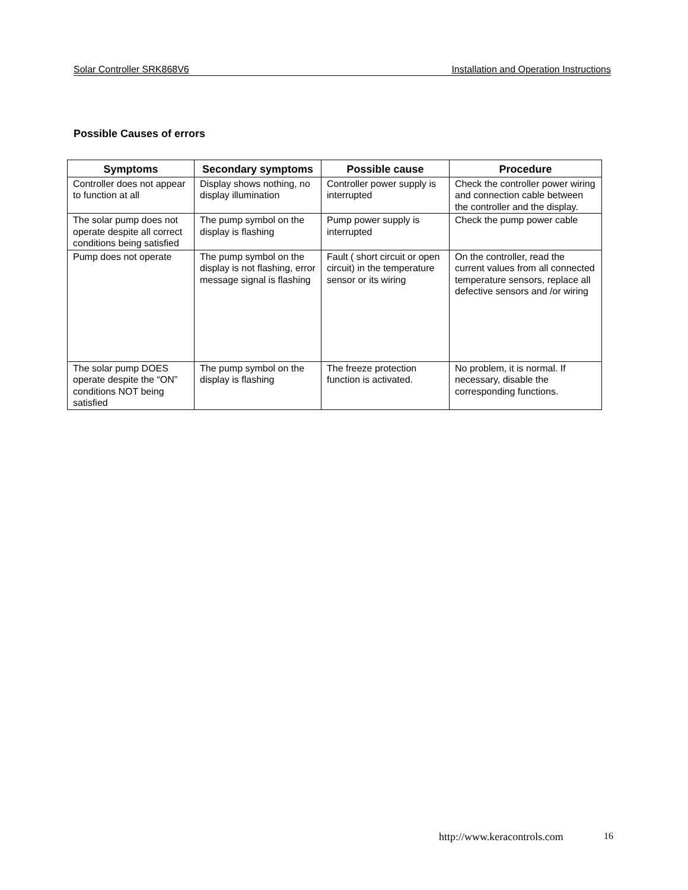Solar Controller SRK868V6 Installation and Operation Instructions
Possible Causes of errors
| Symptoms | Secondary symptoms | Possible cause | Procedure |
| --- | --- | --- | --- |
| Controller does not appear to function at all | Display shows nothing, no display illumination | Controller power supply is interrupted | Check the controller power wiring and connection cable between the controller and the display. |
| The solar pump does not operate despite all correct conditions being satisfied | The pump symbol on the display is flashing | Pump power supply is interrupted | Check the pump power cable |
| Pump does not operate | The pump symbol on the display is not flashing, error message signal is flashing | Fault ( short circuit or open circuit) in the temperature sensor or its wiring | On the controller, read the current values from all connected temperature sensors, replace all defective sensors and /or wiring |
| The solar pump DOES operate despite the “ON” conditions NOT being satisfied | The pump symbol on the display is flashing | The freeze protection function is activated. | No problem, it is normal. If necessary, disable the corresponding functions. |
http://www.keracontrols.com 16